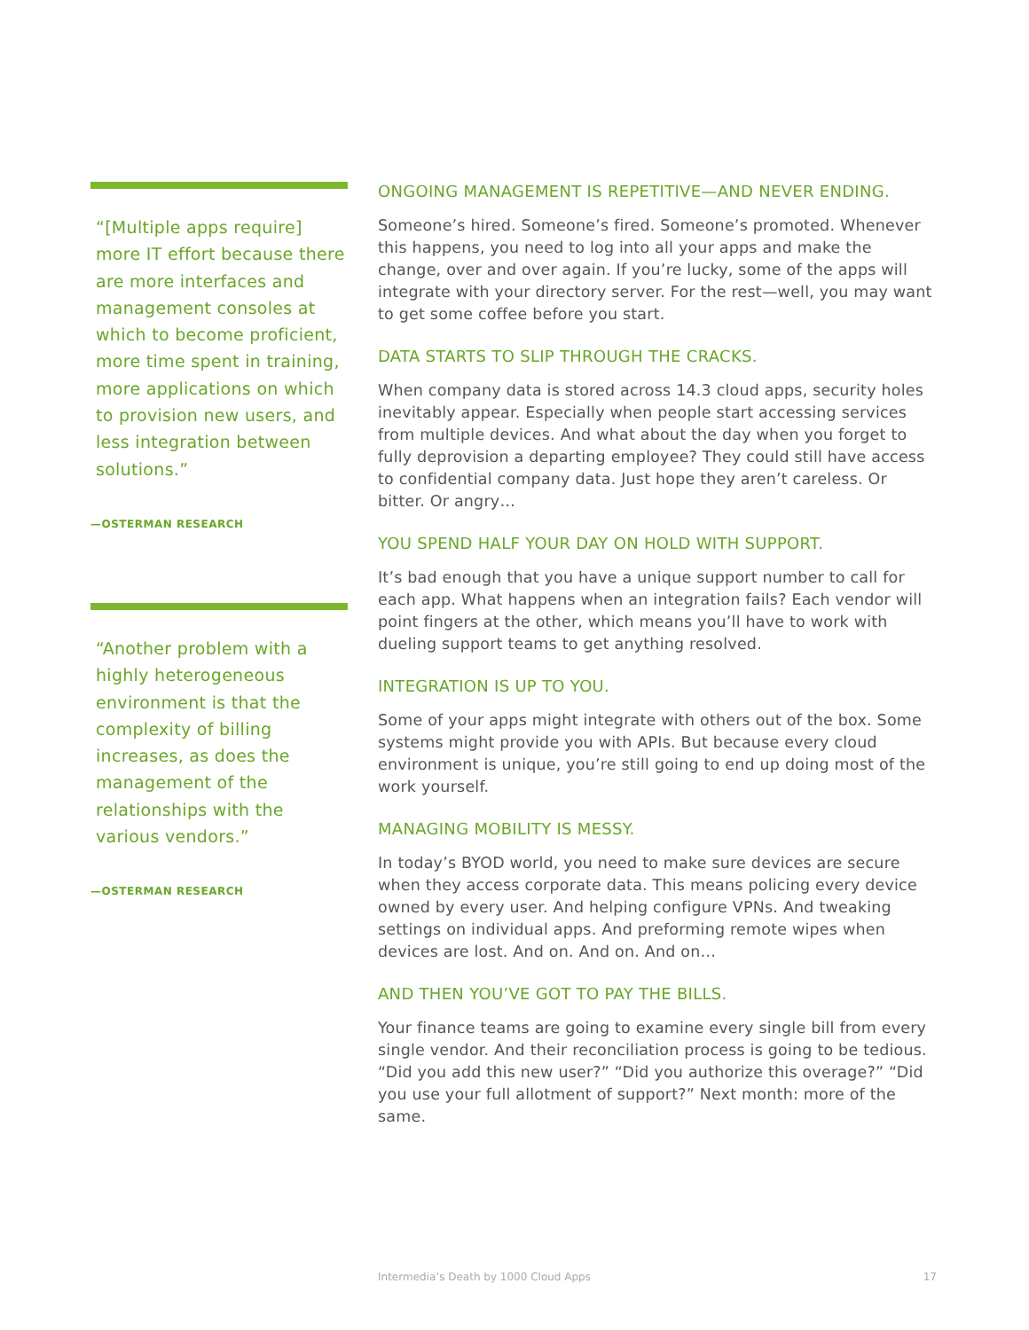“[Multiple apps require] more IT effort because there are more interfaces and management consoles at which to become proficient, more time spent in training, more applications on which to provision new users, and less integration between solutions.”
—OSTERMAN RESEARCH
“Another problem with a highly heterogeneous environment is that the complexity of billing increases, as does the management of the relationships with the various vendors.”
—OSTERMAN RESEARCH
ONGOING MANAGEMENT IS REPETITIVE—AND NEVER ENDING.
Someone’s hired. Someone’s fired. Someone’s promoted. Whenever this happens, you need to log into all your apps and make the change, over and over again. If you’re lucky, some of the apps will integrate with your directory server. For the rest—well, you may want to get some coffee before you start.
DATA STARTS TO SLIP THROUGH THE CRACKS.
When company data is stored across 14.3 cloud apps, security holes inevitably appear. Especially when people start accessing services from multiple devices. And what about the day when you forget to fully deprovision a departing employee? They could still have access to confidential company data. Just hope they aren’t careless. Or bitter. Or angry…
YOU SPEND HALF YOUR DAY ON HOLD WITH SUPPORT.
It’s bad enough that you have a unique support number to call for each app. What happens when an integration fails? Each vendor will point fingers at the other, which means you’ll have to work with dueling support teams to get anything resolved.
INTEGRATION IS UP TO YOU.
Some of your apps might integrate with others out of the box. Some systems might provide you with APIs. But because every cloud environment is unique, you’re still going to end up doing most of the work yourself.
MANAGING MOBILITY IS MESSY.
In today’s BYOD world, you need to make sure devices are secure when they access corporate data. This means policing every device owned by every user. And helping configure VPNs. And tweaking settings on individual apps. And preforming remote wipes when devices are lost. And on. And on. And on…
AND THEN YOU’VE GOT TO PAY THE BILLS.
Your finance teams are going to examine every single bill from every single vendor. And their reconciliation process is going to be tedious. “Did you add this new user?” “Did you authorize this overage?” “Did you use your full allotment of support?” Next month: more of the same.
Intermedia’s Death by 1000 Cloud Apps 17